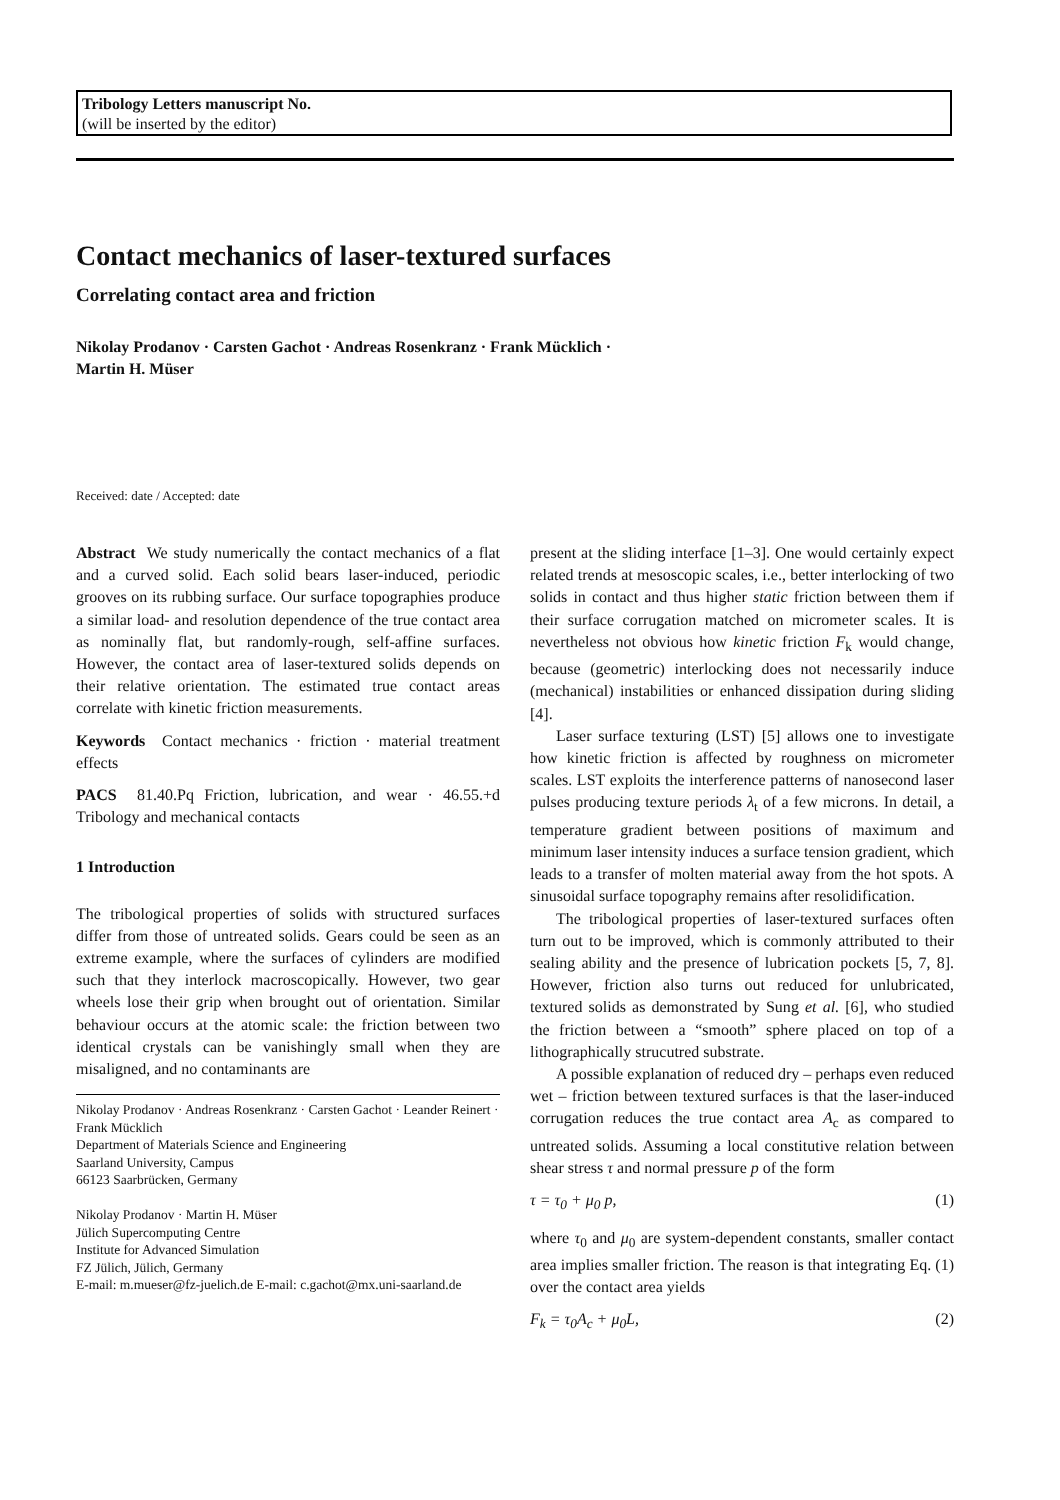Tribology Letters manuscript No.
(will be inserted by the editor)
Contact mechanics of laser-textured surfaces
Correlating contact area and friction
Nikolay Prodanov · Carsten Gachot · Andreas Rosenkranz · Frank Mücklich ·
Martin H. Müser
Received: date / Accepted: date
Abstract We study numerically the contact mechanics of a flat and a curved solid. Each solid bears laser-induced, periodic grooves on its rubbing surface. Our surface topographies produce a similar load- and resolution dependence of the true contact area as nominally flat, but randomly-rough, self-affine surfaces. However, the contact area of laser-textured solids depends on their relative orientation. The estimated true contact areas correlate with kinetic friction measurements.
Keywords Contact mechanics · friction · material treatment effects
PACS 81.40.Pq Friction, lubrication, and wear · 46.55.+d Tribology and mechanical contacts
1 Introduction
The tribological properties of solids with structured surfaces differ from those of untreated solids. Gears could be seen as an extreme example, where the surfaces of cylinders are modified such that they interlock macroscopically. However, two gear wheels lose their grip when brought out of orientation. Similar behaviour occurs at the atomic scale: the friction between two identical crystals can be vanishingly small when they are misaligned, and no contaminants are
Nikolay Prodanov · Andreas Rosenkranz · Carsten Gachot · Leander Reinert · Frank Mücklich
Department of Materials Science and Engineering
Saarland University, Campus
66123 Saarbrücken, Germany
Nikolay Prodanov · Martin H. Müser
Jülich Supercomputing Centre
Institute for Advanced Simulation
FZ Jülich, Jülich, Germany
E-mail: m.mueser@fz-juelich.de E-mail: c.gachot@mx.uni-saarland.de
present at the sliding interface [1–3]. One would certainly expect related trends at mesoscopic scales, i.e., better interlocking of two solids in contact and thus higher static friction between them if their surface corrugation matched on micrometer scales. It is nevertheless not obvious how kinetic friction F<sub>k</sub> would change, because (geometric) interlocking does not necessarily induce (mechanical) instabilities or enhanced dissipation during sliding [4].
Laser surface texturing (LST) [5] allows one to investigate how kinetic friction is affected by roughness on micrometer scales. LST exploits the interference patterns of nanosecond laser pulses producing texture periods λ<sub>t</sub> of a few microns. In detail, a temperature gradient between positions of maximum and minimum laser intensity induces a surface tension gradient, which leads to a transfer of molten material away from the hot spots. A sinusoidal surface topography remains after resolidification.
The tribological properties of laser-textured surfaces often turn out to be improved, which is commonly attributed to their sealing ability and the presence of lubrication pockets [5, 7, 8]. However, friction also turns out reduced for unlubricated, textured solids as demonstrated by Sung et al. [6], who studied the friction between a “smooth” sphere placed on top of a lithographically strucutred substrate.
A possible explanation of reduced dry – perhaps even reduced wet – friction between textured surfaces is that the laser-induced corrugation reduces the true contact area A<sub>c</sub> as compared to untreated solids. Assuming a local constitutive relation between shear stress τ and normal pressure p of the form
τ = τ<sub>0</sub> + μ<sub>0</sub> p, (1)
where τ<sub>0</sub> and μ<sub>0</sub> are system-dependent constants, smaller contact area implies smaller friction. The reason is that integrating Eq. (1) over the contact area yields
F<sub>k</sub> = τ<sub>0</sub>A<sub>c</sub> + μ<sub>0</sub>L, (2)